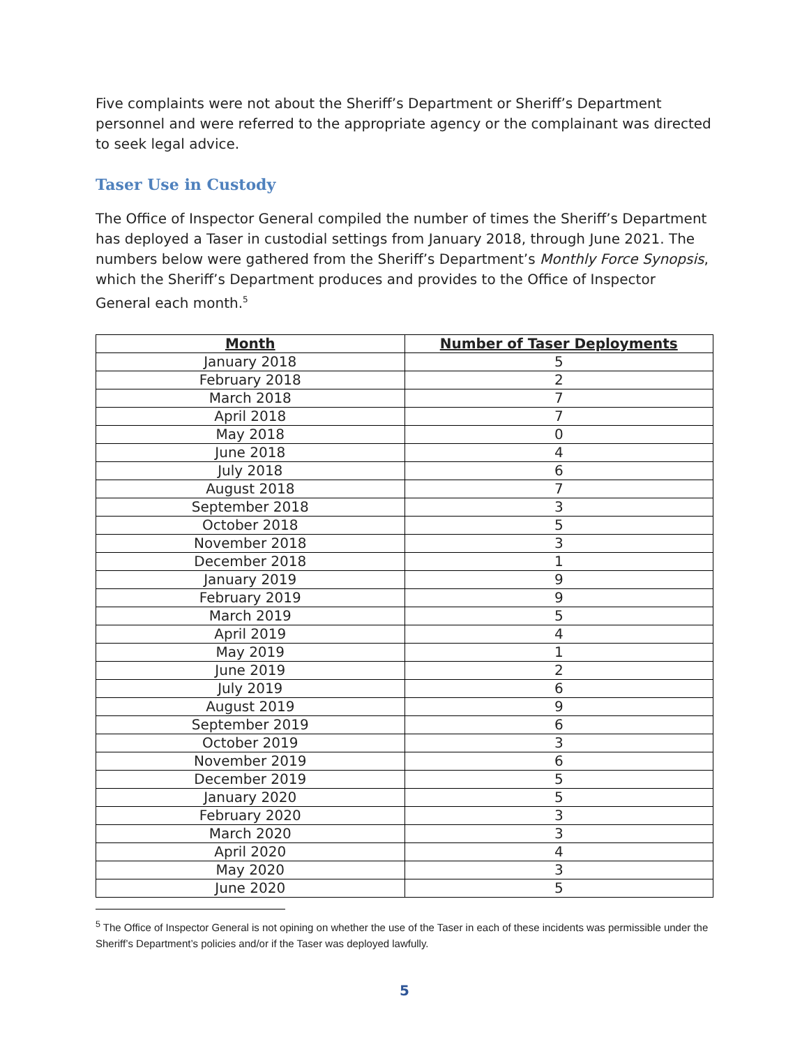Five complaints were not about the Sheriff’s Department or Sheriff’s Department personnel and were referred to the appropriate agency or the complainant was directed to seek legal advice.
Taser Use in Custody
The Office of Inspector General compiled the number of times the Sheriff’s Department has deployed a Taser in custodial settings from January 2018, through June 2021. The numbers below were gathered from the Sheriff’s Department’s Monthly Force Synopsis, which the Sheriff’s Department produces and provides to the Office of Inspector General each month.<sup>5</sup>
| Month | Number of Taser Deployments |
| --- | --- |
| January 2018 | 5 |
| February 2018 | 2 |
| March 2018 | 7 |
| April 2018 | 7 |
| May 2018 | 0 |
| June 2018 | 4 |
| July 2018 | 6 |
| August 2018 | 7 |
| September 2018 | 3 |
| October 2018 | 5 |
| November 2018 | 3 |
| December 2018 | 1 |
| January 2019 | 9 |
| February 2019 | 9 |
| March 2019 | 5 |
| April 2019 | 4 |
| May 2019 | 1 |
| June 2019 | 2 |
| July 2019 | 6 |
| August 2019 | 9 |
| September 2019 | 6 |
| October 2019 | 3 |
| November 2019 | 6 |
| December 2019 | 5 |
| January 2020 | 5 |
| February 2020 | 3 |
| March 2020 | 3 |
| April 2020 | 4 |
| May 2020 | 3 |
| June 2020 | 5 |
<sup>5</sup> The Office of Inspector General is not opining on whether the use of the Taser in each of these incidents was permissible under the Sheriff’s Department’s policies and/or if the Taser was deployed lawfully.
5